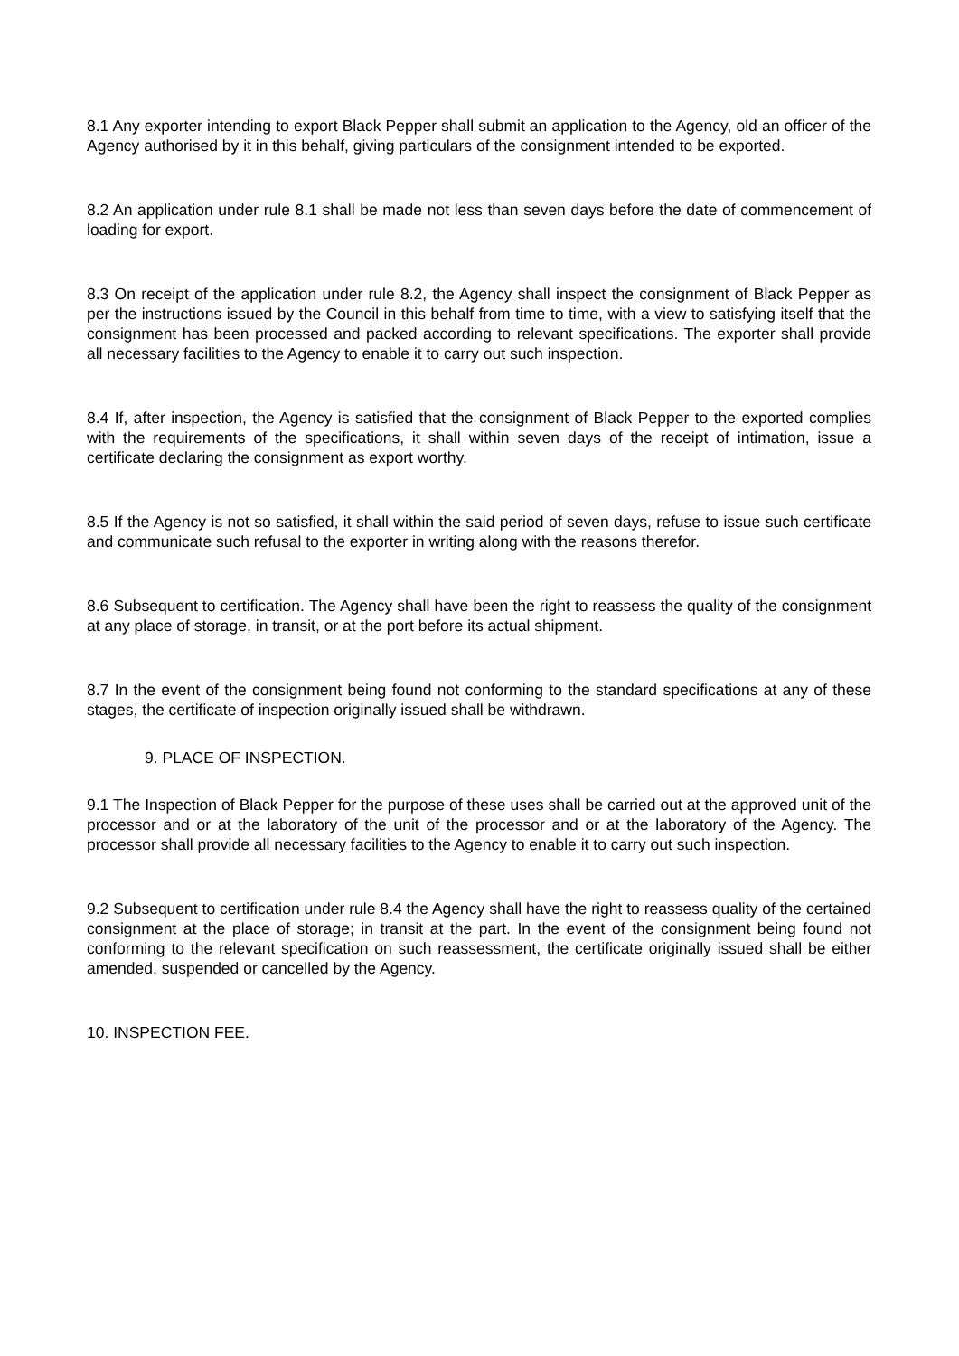8.1 Any exporter intending to export Black Pepper shall submit an application to the Agency, old an officer of the Agency authorised by it in this behalf, giving particulars of the consignment intended to be exported.
8.2 An application under rule 8.1 shall be made not less than seven days before the date of commencement of loading for export.
8.3 On receipt of the application under rule 8.2, the Agency shall inspect the consignment of Black Pepper as per the instructions issued by the Council in this behalf from time to time, with a view to satisfying itself that the consignment has been processed and packed according to relevant specifications. The exporter shall provide all necessary facilities to the Agency to enable it to carry out such inspection.
8.4 If, after inspection, the Agency is satisfied that the consignment of Black Pepper to the exported complies with the requirements of the specifications, it shall within seven days of the receipt of intimation, issue a certificate declaring the consignment as export worthy.
8.5 If the Agency is not so satisfied, it shall within the said period of seven days, refuse to issue such certificate and communicate such refusal to the exporter in writing along with the reasons therefor.
8.6 Subsequent to certification. The Agency shall have been the right to reassess the quality of the consignment at any place of storage, in transit, or at the port before its actual shipment.
8.7 In the event of the consignment being found not conforming to the standard specifications at any of these stages, the certificate of inspection originally issued shall be withdrawn.
9. PLACE OF INSPECTION.
9.1 The Inspection of Black Pepper for the purpose of these uses shall be carried out at the approved unit of the processor and or at the laboratory of the unit of the processor and or at the laboratory of the Agency. The processor shall provide all necessary facilities to the Agency to enable it to carry out such inspection.
9.2 Subsequent to certification under rule 8.4 the Agency shall have the right to reassess quality of the certained consignment at the place of storage; in transit at the part. In the event of the consignment being found not conforming to the relevant specification on such reassessment, the certificate originally issued shall be either amended, suspended or cancelled by the Agency.
10. INSPECTION FEE.